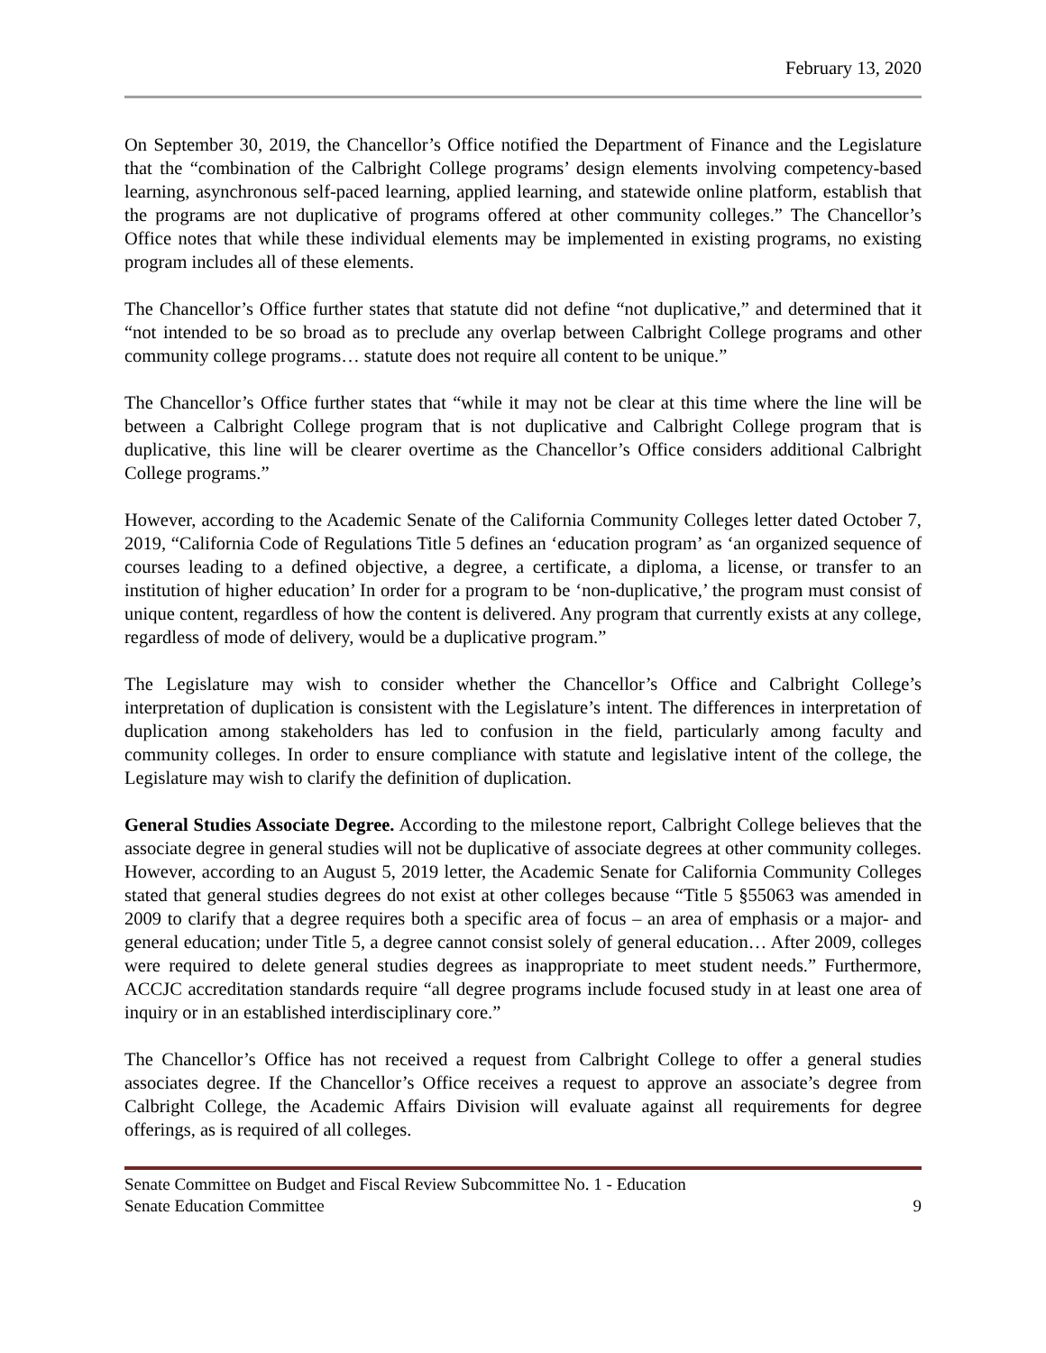February 13, 2020
On September 30, 2019, the Chancellor’s Office notified the Department of Finance and the Legislature that the “combination of the Calbright College programs’ design elements involving competency-based learning, asynchronous self-paced learning, applied learning, and statewide online platform, establish that the programs are not duplicative of programs offered at other community colleges.” The Chancellor’s Office notes that while these individual elements may be implemented in existing programs, no existing program includes all of these elements.
The Chancellor’s Office further states that statute did not define “not duplicative,” and determined that it “not intended to be so broad as to preclude any overlap between Calbright College programs and other community college programs… statute does not require all content to be unique.”
The Chancellor’s Office further states that “while it may not be clear at this time where the line will be between a Calbright College program that is not duplicative and Calbright College program that is duplicative, this line will be clearer overtime as the Chancellor’s Office considers additional Calbright College programs.”
However, according to the Academic Senate of the California Community Colleges letter dated October 7, 2019, “California Code of Regulations Title 5 defines an ‘education program’ as ‘an organized sequence of courses leading to a defined objective, a degree, a certificate, a diploma, a license, or transfer to an institution of higher education’ In order for a program to be ‘non-duplicative,’ the program must consist of unique content, regardless of how the content is delivered. Any program that currently exists at any college, regardless of mode of delivery, would be a duplicative program.”
The Legislature may wish to consider whether the Chancellor’s Office and Calbright College’s interpretation of duplication is consistent with the Legislature’s intent. The differences in interpretation of duplication among stakeholders has led to confusion in the field, particularly among faculty and community colleges. In order to ensure compliance with statute and legislative intent of the college, the Legislature may wish to clarify the definition of duplication.
General Studies Associate Degree. According to the milestone report, Calbright College believes that the associate degree in general studies will not be duplicative of associate degrees at other community colleges. However, according to an August 5, 2019 letter, the Academic Senate for California Community Colleges stated that general studies degrees do not exist at other colleges because “Title 5 §55063 was amended in 2009 to clarify that a degree requires both a specific area of focus – an area of emphasis or a major- and general education; under Title 5, a degree cannot consist solely of general education… After 2009, colleges were required to delete general studies degrees as inappropriate to meet student needs.” Furthermore, ACCJC accreditation standards require “all degree programs include focused study in at least one area of inquiry or in an established interdisciplinary core.”
The Chancellor’s Office has not received a request from Calbright College to offer a general studies associates degree. If the Chancellor’s Office receives a request to approve an associate’s degree from Calbright College, the Academic Affairs Division will evaluate against all requirements for degree offerings, as is required of all colleges.
Senate Committee on Budget and Fiscal Review Subcommittee No. 1 - Education
Senate Education Committee 9